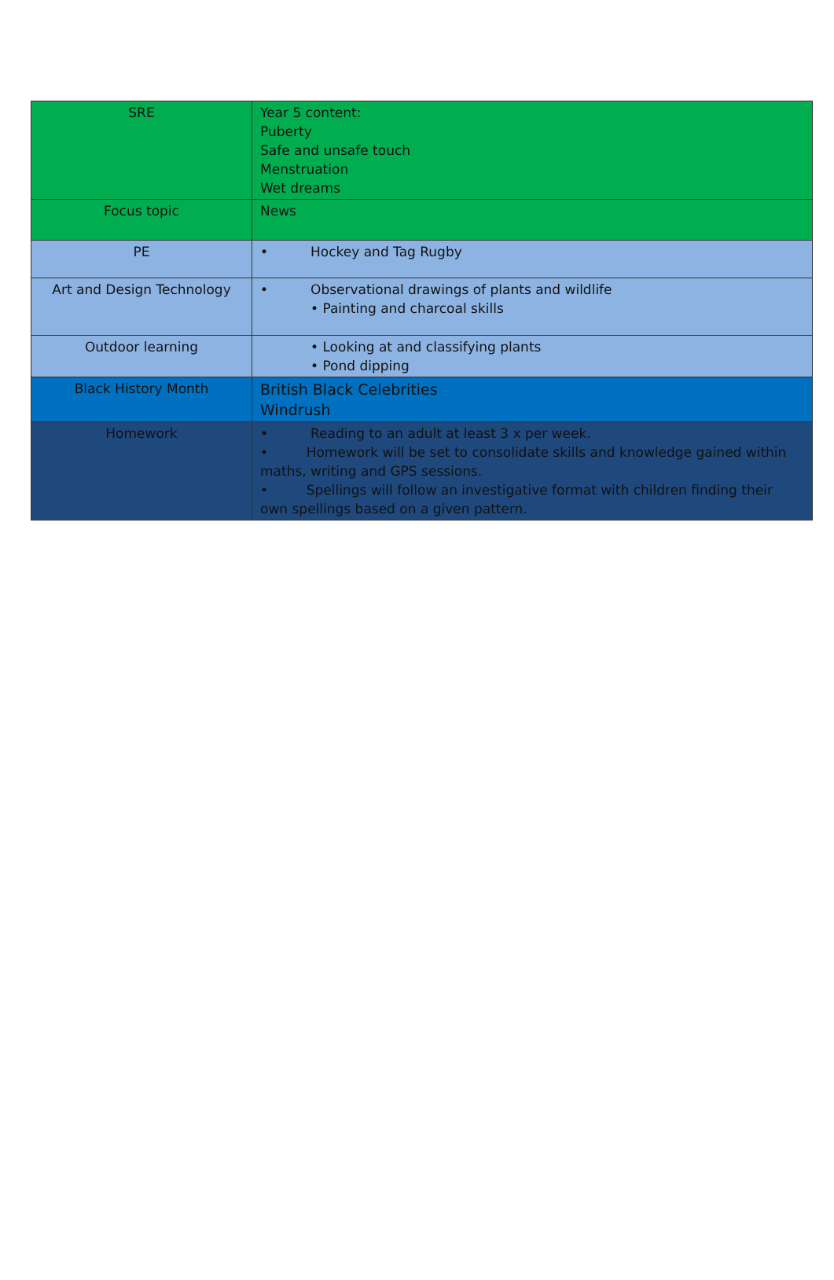| SRE | Year 5 content: Puberty Safe and unsafe touch Menstruation Wet dreams |
| Focus topic | News |
| PE | • Hockey and Tag Rugby |
| Art and Design Technology | • Observational drawings of plants and wildlife • Painting and charcoal skills |
| Outdoor learning | • Looking at and classifying plants • Pond dipping |
| Black History Month | British Black Celebrities Windrush |
| Homework | • Reading to an adult at least 3 x per week. • Homework will be set to consolidate skills and knowledge gained within maths, writing and GPS sessions. • Spellings will follow an investigative format with children finding their own spellings based on a given pattern. |